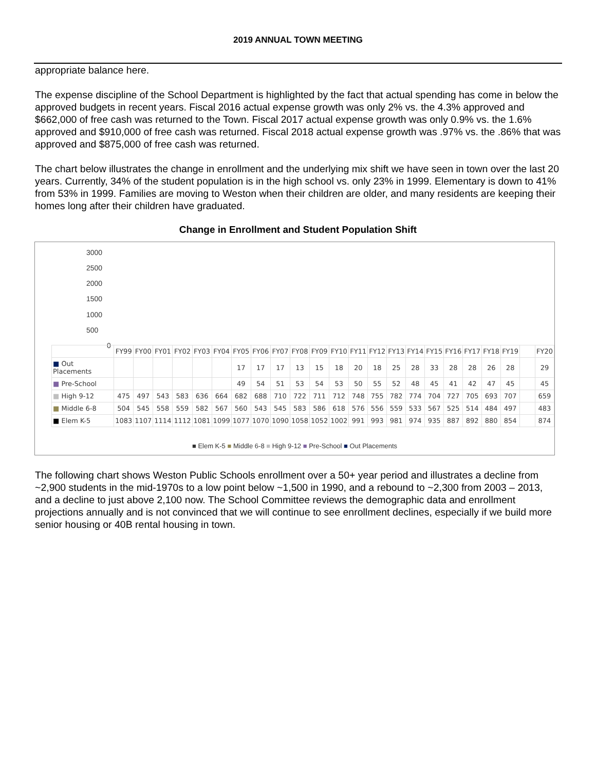2019 ANNUAL TOWN MEETING
appropriate balance here.
The expense discipline of the School Department is highlighted by the fact that actual spending has come in below the approved budgets in recent years. Fiscal 2016 actual expense growth was only 2% vs. the 4.3% approved and $662,000 of free cash was returned to the Town. Fiscal 2017 actual expense growth was only 0.9% vs. the 1.6% approved and $910,000 of free cash was returned. Fiscal 2018 actual expense growth was .97% vs. the .86% that was approved and $875,000 of free cash was returned.
The chart below illustrates the change in enrollment and the underlying mix shift we have seen in town over the last 20 years. Currently, 34% of the student population is in the high school vs. only 23% in 1999. Elementary is down to 41% from 53% in 1999. Families are moving to Weston when their children are older, and many residents are keeping their homes long after their children have graduated.
Change in Enrollment and Student Population Shift
3000
2500
2000
1500
1000
500
0
| | FY99 | FY00 | FY01 | FY02 | FY03 | FY04 | FY05 | FY06 | FY07 | FY08 | FY09 | FY10 | FY11 | FY12 | FY13 | FY14 | FY15 | FY16 | FY17 | FY18 | FY19 | | FY20 |
| --- | --- | --- | --- | --- | --- | --- | --- | --- | --- | --- | --- | --- | --- | --- | --- | --- | --- | --- | --- | --- | --- | --- | --- |
| ■ Out Placements | | | | | | | 17 | 17 | 17 | 13 | 15 | 18 | 20 | 18 | 25 | 28 | 33 | 28 | 28 | 26 | 28 | | 29 |
| ■ Pre-School | | | | | | | 49 | 54 | 51 | 53 | 54 | 53 | 50 | 55 | 52 | 48 | 45 | 41 | 42 | 47 | 45 | | 45 |
| ■ High 9-12 | 475 | 497 | 543 | 583 | 636 | 664 | 682 | 688 | 710 | 722 | 711 | 712 | 748 | 755 | 782 | 774 | 704 | 727 | 705 | 693 | 707 | | 659 |
| ■ Middle 6-8 | 504 | 545 | 558 | 559 | 582 | 567 | 560 | 543 | 545 | 583 | 586 | 618 | 576 | 556 | 559 | 533 | 567 | 525 | 514 | 484 | 497 | | 483 |
| ■ Elem K-5 | 1083 | 1107 | 1114 | 1112 | 1081 | 1099 | 1077 | 1070 | 1090 | 1058 | 1052 | 1002 | 991 | 993 | 981 | 974 | 935 | 887 | 892 | 880 | 854 | | 874 |
■ Elem K-5 ■ Middle 6-8 ■ High 9-12 ■ Pre-School ■ Out Placements
The following chart shows Weston Public Schools enrollment over a 50+ year period and illustrates a decline from ~2,900 students in the mid-1970s to a low point below ~1,500 in 1990, and a rebound to ~2,300 from 2003 – 2013, and a decline to just above 2,100 now. The School Committee reviews the demographic data and enrollment projections annually and is not convinced that we will continue to see enrollment declines, especially if we build more senior housing or 40B rental housing in town.